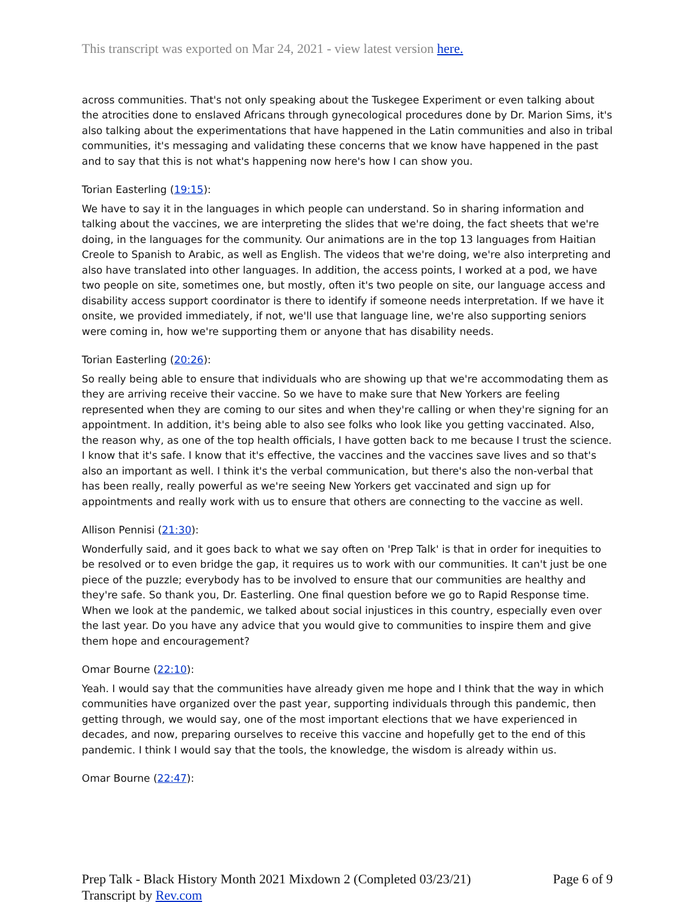This transcript was exported on Mar 24, 2021 - view latest version here.
across communities. That's not only speaking about the Tuskegee Experiment or even talking about the atrocities done to enslaved Africans through gynecological procedures done by Dr. Marion Sims, it's also talking about the experimentations that have happened in the Latin communities and also in tribal communities, it's messaging and validating these concerns that we know have happened in the past and to say that this is not what's happening now here's how I can show you.
Torian Easterling (19:15):
We have to say it in the languages in which people can understand. So in sharing information and talking about the vaccines, we are interpreting the slides that we're doing, the fact sheets that we're doing, in the languages for the community. Our animations are in the top 13 languages from Haitian Creole to Spanish to Arabic, as well as English. The videos that we're doing, we're also interpreting and also have translated into other languages. In addition, the access points, I worked at a pod, we have two people on site, sometimes one, but mostly, often it's two people on site, our language access and disability access support coordinator is there to identify if someone needs interpretation. If we have it onsite, we provided immediately, if not, we'll use that language line, we're also supporting seniors were coming in, how we're supporting them or anyone that has disability needs.
Torian Easterling (20:26):
So really being able to ensure that individuals who are showing up that we're accommodating them as they are arriving receive their vaccine. So we have to make sure that New Yorkers are feeling represented when they are coming to our sites and when they're calling or when they're signing for an appointment. In addition, it's being able to also see folks who look like you getting vaccinated. Also, the reason why, as one of the top health officials, I have gotten back to me because I trust the science. I know that it's safe. I know that it's effective, the vaccines and the vaccines save lives and so that's also an important as well. I think it's the verbal communication, but there's also the non-verbal that has been really, really powerful as we're seeing New Yorkers get vaccinated and sign up for appointments and really work with us to ensure that others are connecting to the vaccine as well.
Allison Pennisi (21:30):
Wonderfully said, and it goes back to what we say often on 'Prep Talk' is that in order for inequities to be resolved or to even bridge the gap, it requires us to work with our communities. It can't just be one piece of the puzzle; everybody has to be involved to ensure that our communities are healthy and they're safe. So thank you, Dr. Easterling. One final question before we go to Rapid Response time. When we look at the pandemic, we talked about social injustices in this country, especially even over the last year. Do you have any advice that you would give to communities to inspire them and give them hope and encouragement?
Omar Bourne (22:10):
Yeah. I would say that the communities have already given me hope and I think that the way in which communities have organized over the past year, supporting individuals through this pandemic, then getting through, we would say, one of the most important elections that we have experienced in decades, and now, preparing ourselves to receive this vaccine and hopefully get to the end of this pandemic. I think I would say that the tools, the knowledge, the wisdom is already within us.
Omar Bourne (22:47):
Prep Talk - Black History Month 2021 Mixdown 2 (Completed 03/23/21)
Transcript by Rev.com
Page 6 of 9